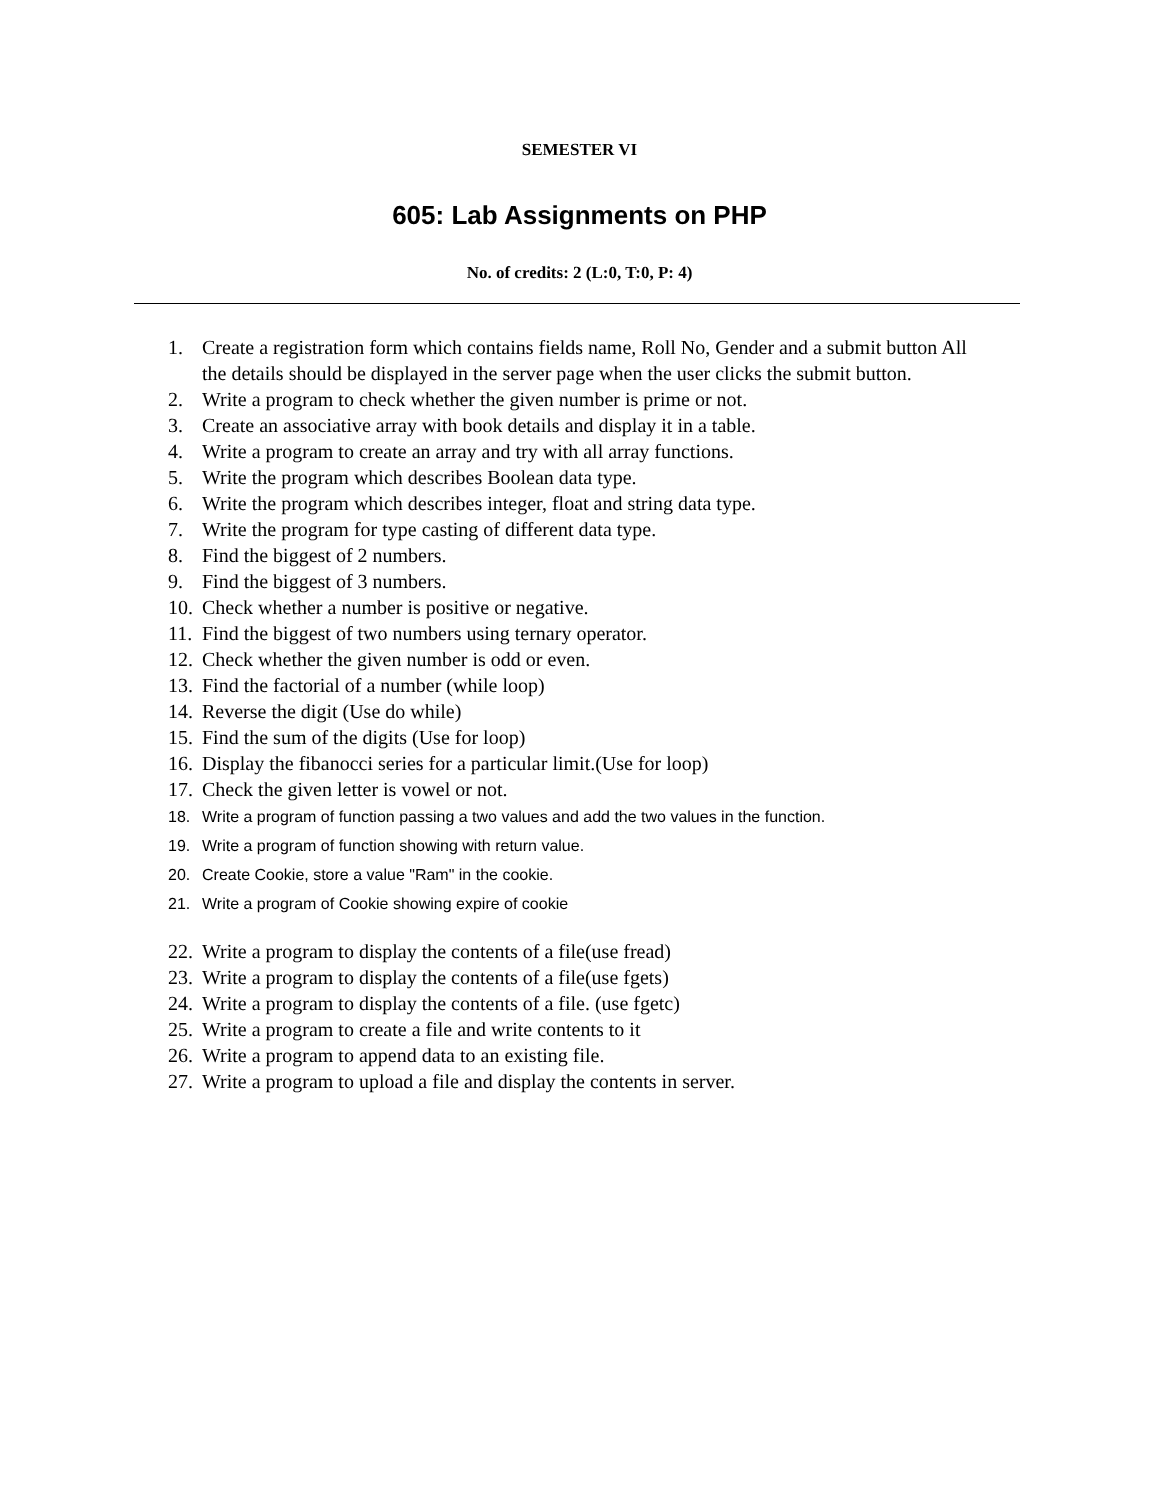SEMESTER VI
605: Lab Assignments on PHP
No. of credits: 2 (L:0, T:0, P: 4)
1. Create a registration form which contains fields name, Roll No, Gender and a submit button All the details should be displayed in the server page when the user clicks the submit button.
2. Write a program to check whether the given number is prime or not.
3. Create an associative array with book details and display it in a table.
4. Write a program to create an array and try with all array functions.
5. Write the program which describes Boolean data type.
6. Write the program which describes integer, float and string data type.
7. Write the program for type casting of different data type.
8. Find the biggest of 2 numbers.
9. Find the biggest of 3 numbers.
10. Check whether a number is positive or negative.
11. Find the biggest of two numbers using ternary operator.
12. Check whether the given number is odd or even.
13. Find the factorial of a number (while loop)
14. Reverse the digit (Use do while)
15. Find the sum of the digits (Use for loop)
16. Display the fibanocci series for a particular limit.(Use for loop)
17. Check the given letter is vowel or not.
18. Write a program of function passing a two values and add the two values in the function.
19. Write a program of function showing with return value.
20. Create Cookie, store a value "Ram" in the cookie.
21. Write a program of Cookie showing expire of cookie
22. Write a program to display the contents of a file(use fread)
23. Write a program to display the contents of a file(use fgets)
24. Write a program to display the contents of a file. (use fgetc)
25. Write a program to create a file and write contents to it
26. Write a program to append data to an existing file.
27. Write a program to upload a file and display the contents in server.